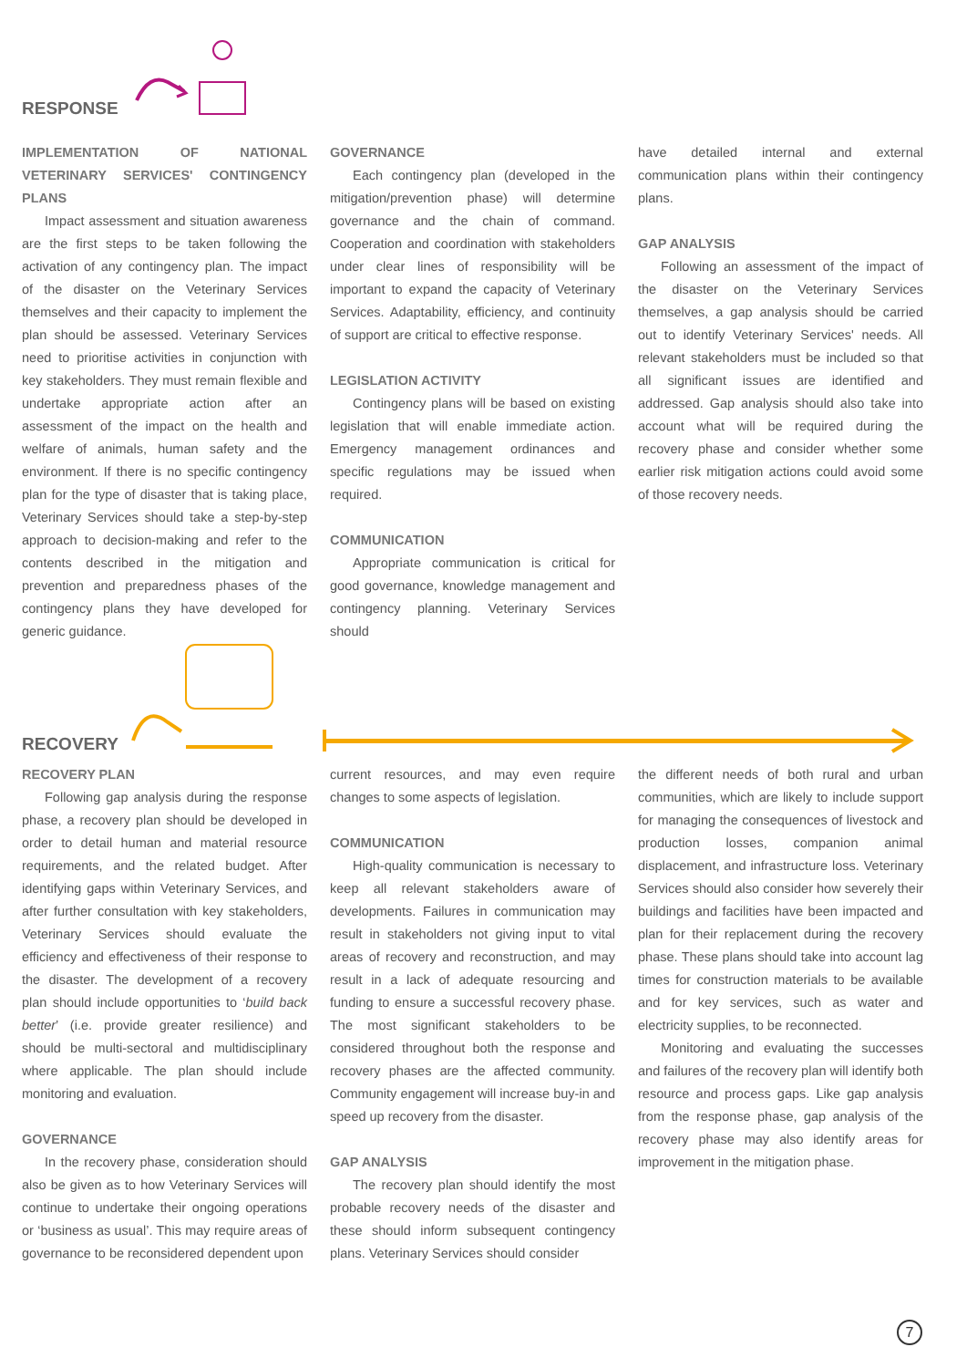RESPONSE
IMPLEMENTATION OF NATIONAL VETERINARY SERVICES' CONTINGENCY PLANS
Impact assessment and situation awareness are the first steps to be taken following the activation of any contingency plan. The impact of the disaster on the Veterinary Services themselves and their capacity to implement the plan should be assessed. Veterinary Services need to prioritise activities in conjunction with key stakeholders. They must remain flexible and undertake appropriate action after an assessment of the impact on the health and welfare of animals, human safety and the environment. If there is no specific contingency plan for the type of disaster that is taking place, Veterinary Services should take a step-by-step approach to decision-making and refer to the contents described in the mitigation and prevention and preparedness phases of the contingency plans they have developed for generic guidance.
GOVERNANCE
Each contingency plan (developed in the mitigation/prevention phase) will determine governance and the chain of command. Cooperation and coordination with stakeholders under clear lines of responsibility will be important to expand the capacity of Veterinary Services. Adaptability, efficiency, and continuity of support are critical to effective response.
LEGISLATION ACTIVITY
Contingency plans will be based on existing legislation that will enable immediate action. Emergency management ordinances and specific regulations may be issued when required.
COMMUNICATION
Appropriate communication is critical for good governance, knowledge management and contingency planning. Veterinary Services should
have detailed internal and external communication plans within their contingency plans.
GAP ANALYSIS
Following an assessment of the impact of the disaster on the Veterinary Services themselves, a gap analysis should be carried out to identify Veterinary Services' needs. All relevant stakeholders must be included so that all significant issues are identified and addressed. Gap analysis should also take into account what will be required during the recovery phase and consider whether some earlier risk mitigation actions could avoid some of those recovery needs.
RECOVERY
RECOVERY PLAN
Following gap analysis during the response phase, a recovery plan should be developed in order to detail human and material resource requirements, and the related budget. After identifying gaps within Veterinary Services, and after further consultation with key stakeholders, Veterinary Services should evaluate the efficiency and effectiveness of their response to the disaster. The development of a recovery plan should include opportunities to ‘build back better’ (i.e. provide greater resilience) and should be multi-sectoral and multidisciplinary where applicable. The plan should include monitoring and evaluation.
GOVERNANCE
In the recovery phase, consideration should also be given as to how Veterinary Services will continue to undertake their ongoing operations or ‘business as usual’. This may require areas of governance to be reconsidered dependent upon
current resources, and may even require changes to some aspects of legislation.
COMMUNICATION
High-quality communication is necessary to keep all relevant stakeholders aware of developments. Failures in communication may result in stakeholders not giving input to vital areas of recovery and reconstruction, and may result in a lack of adequate resourcing and funding to ensure a successful recovery phase. The most significant stakeholders to be considered throughout both the response and recovery phases are the affected community. Community engagement will increase buy-in and speed up recovery from the disaster.
GAP ANALYSIS
The recovery plan should identify the most probable recovery needs of the disaster and these should inform subsequent contingency plans. Veterinary Services should consider
the different needs of both rural and urban communities, which are likely to include support for managing the consequences of livestock and production losses, companion animal displacement, and infrastructure loss. Veterinary Services should also consider how severely their buildings and facilities have been impacted and plan for their replacement during the recovery phase. These plans should take into account lag times for construction materials to be available and for key services, such as water and electricity supplies, to be reconnected.
Monitoring and evaluating the successes and failures of the recovery plan will identify both resource and process gaps. Like gap analysis from the response phase, gap analysis of the recovery phase may also identify areas for improvement in the mitigation phase.
7